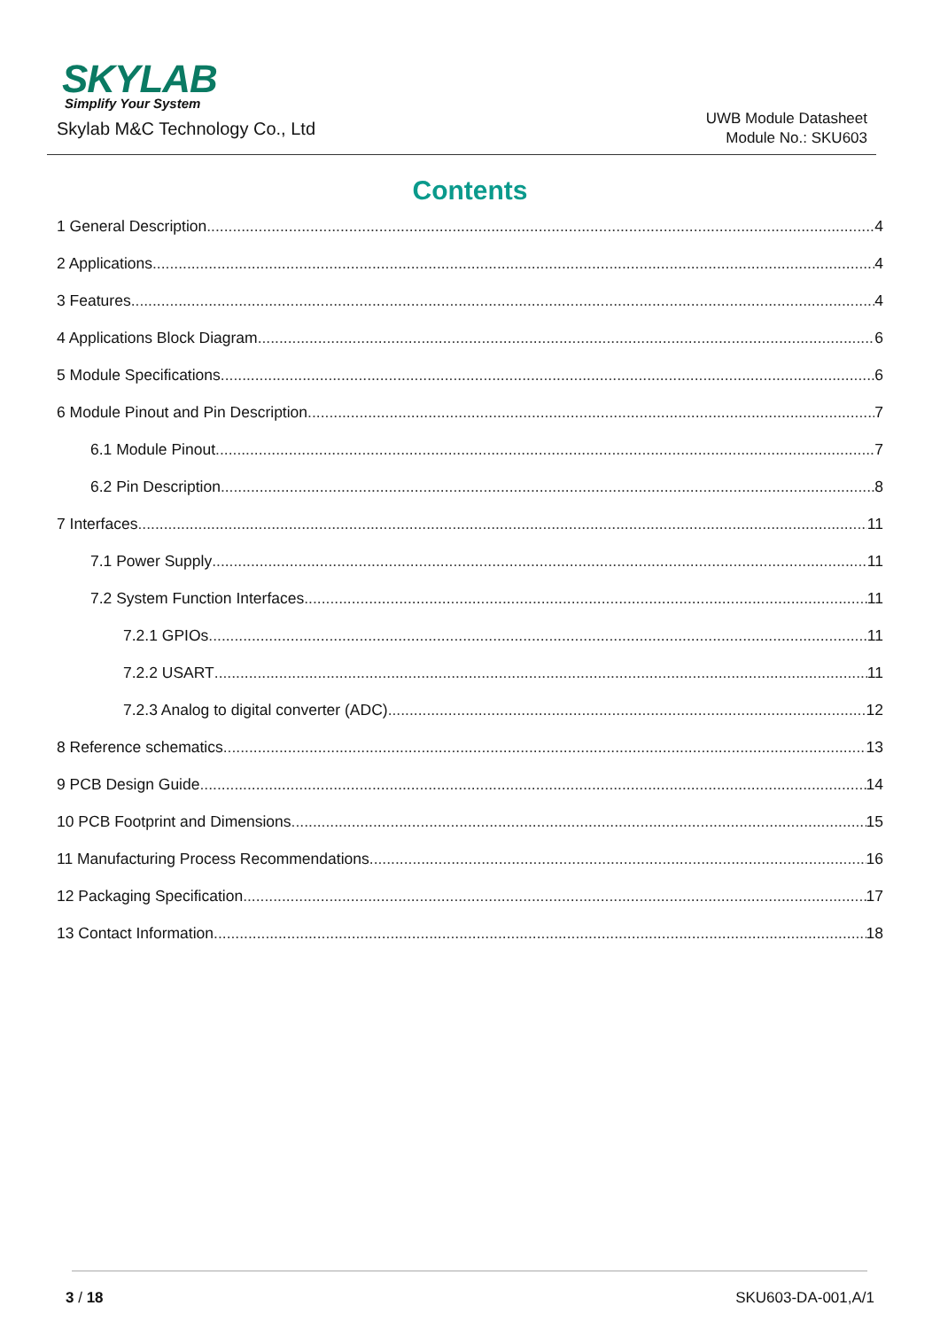SKYLAB
Simplify Your System
Skylab M&C Technology Co., Ltd
UWB Module Datasheet
Module No.: SKU603
Contents
1 General Description 4
2 Applications 4
3 Features 4
4 Applications Block Diagram 6
5 Module Specifications 6
6 Module Pinout and Pin Description 7
6.1 Module Pinout 7
6.2 Pin Description 8
7 Interfaces 11
7.1 Power Supply 11
7.2 System Function Interfaces 11
7.2.1 GPIOs 11
7.2.2 USART 11
7.2.3 Analog to digital converter (ADC) 12
8 Reference schematics 13
9 PCB Design Guide 14
10 PCB Footprint and Dimensions 15
11 Manufacturing Process Recommendations 16
12 Packaging Specification 17
13 Contact Information 18
3 / 18 SKU603-DA-001,A/1